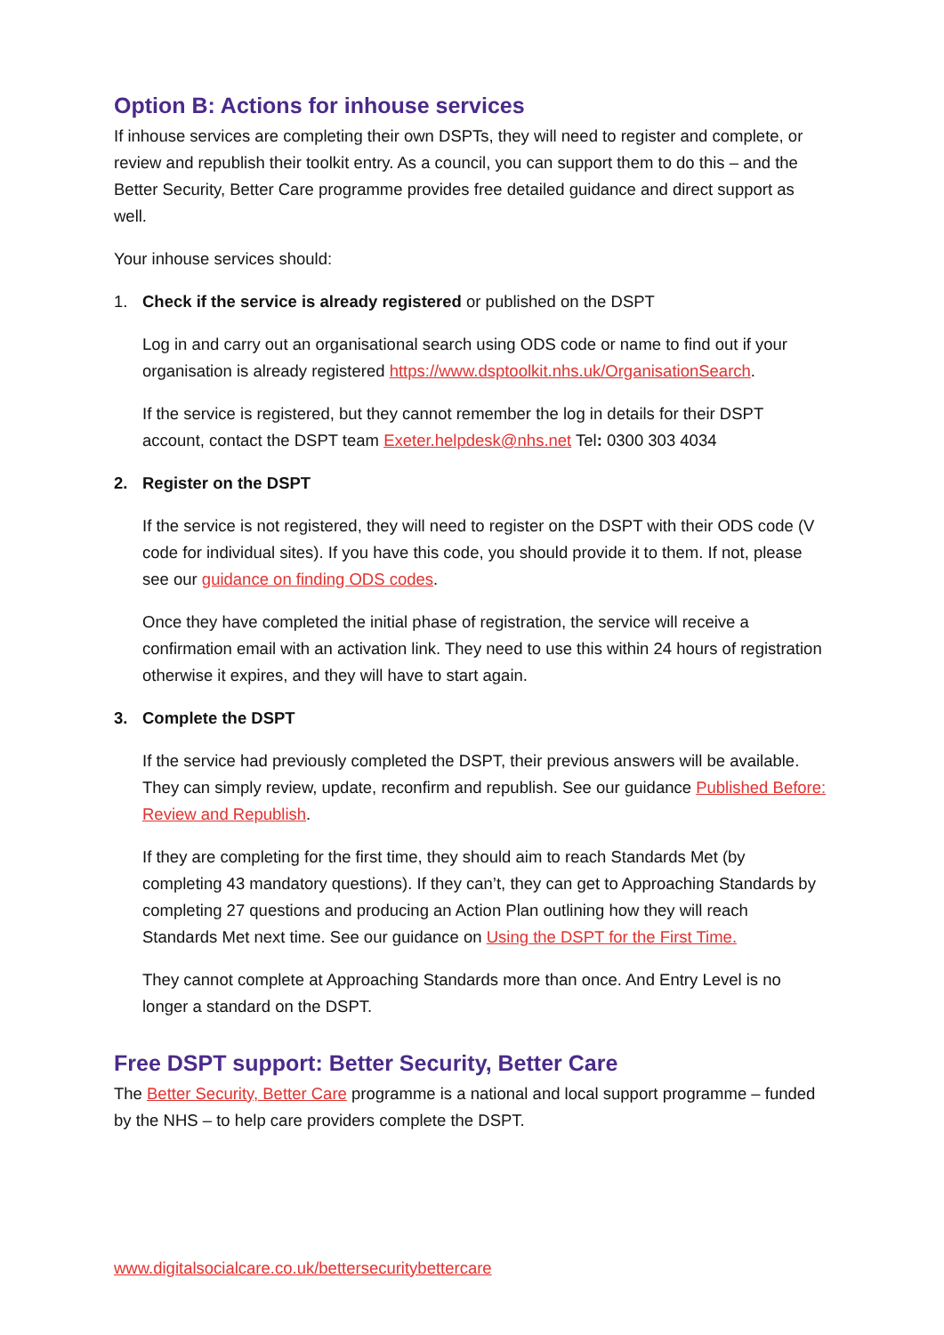Option B: Actions for inhouse services
If inhouse services are completing their own DSPTs, they will need to register and complete, or review and republish their toolkit entry. As a council, you can support them to do this – and the Better Security, Better Care programme provides free detailed guidance and direct support as well.
Your inhouse services should:
1. Check if the service is already registered or published on the DSPT
Log in and carry out an organisational search using ODS code or name to find out if your organisation is already registered https://www.dsptoolkit.nhs.uk/OrganisationSearch.
If the service is registered, but they cannot remember the log in details for their DSPT account, contact the DSPT team Exeter.helpdesk@nhs.net Tel: 0300 303 4034
2. Register on the DSPT
If the service is not registered, they will need to register on the DSPT with their ODS code (V code for individual sites). If you have this code, you should provide it to them. If not, please see our guidance on finding ODS codes.
Once they have completed the initial phase of registration, the service will receive a confirmation email with an activation link. They need to use this within 24 hours of registration otherwise it expires, and they will have to start again.
3. Complete the DSPT
If the service had previously completed the DSPT, their previous answers will be available. They can simply review, update, reconfirm and republish. See our guidance Published Before: Review and Republish.
If they are completing for the first time, they should aim to reach Standards Met (by completing 43 mandatory questions). If they can’t, they can get to Approaching Standards by completing 27 questions and producing an Action Plan outlining how they will reach Standards Met next time. See our guidance on Using the DSPT for the First Time.
They cannot complete at Approaching Standards more than once. And Entry Level is no longer a standard on the DSPT.
Free DSPT support: Better Security, Better Care
The Better Security, Better Care programme is a national and local support programme – funded by the NHS – to help care providers complete the DSPT.
www.digitalsocialcare.co.uk/bettersecuritybettercare